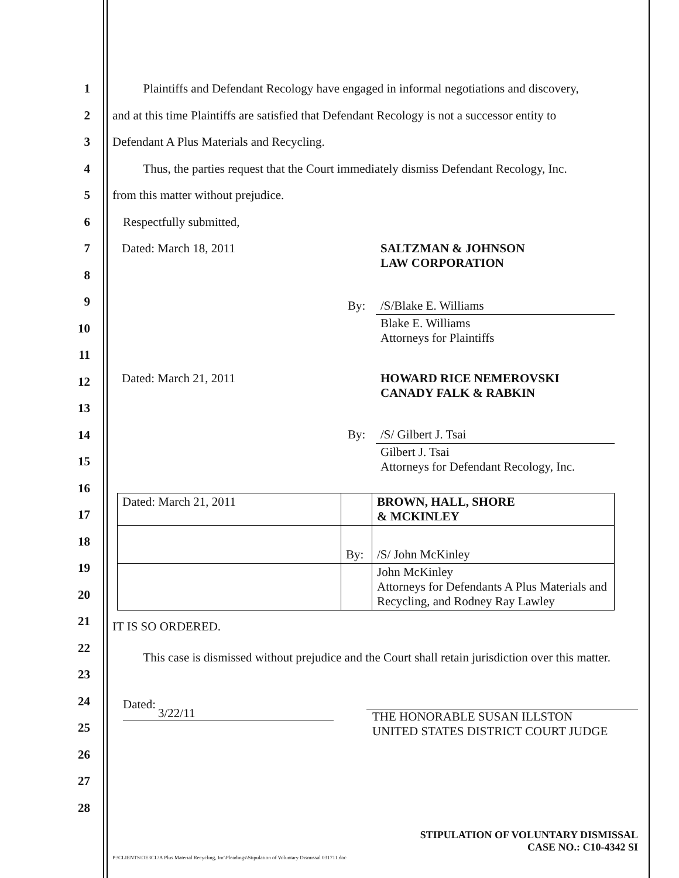1
Plaintiffs and Defendant Recology have engaged in informal negotiations and discovery,
2
and at this time Plaintiffs are satisfied that Defendant Recology is not a successor entity to
3
Defendant A Plus Materials and Recycling.
4
Thus, the parties request that the Court immediately dismiss Defendant Recology, Inc.
5
from this matter without prejudice.
6
Respectfully submitted,
7
8
9
10
11
12
13
14
15
16
17
18
19
20
21
22
23
24
25
26
27
28
| Dated: March 18, 2011 | | SALTZMAN & JOHNSON LAW CORPORATION |
| | By: | /S/Blake E. Williams |
| | | Blake E. Williams Attorneys for Plaintiffs |
| Dated: March 21, 2011 | | HOWARD RICE NEMEROVSKI CANADY FALK & RABKIN |
| | By: | /S/ Gilbert J. Tsai |
| | | Gilbert J. Tsai Attorneys for Defendant Recology, Inc. |
| Dated: March 21, 2011 | | BROWN, HALL, SHORE & MCKINLEY |
| | By: | /S/ John McKinley |
| | | John McKinley Attorneys for Defendants A Plus Materials and Recycling, and Rodney Ray Lawley |
IT IS SO ORDERED.
This case is dismissed without prejudice and the Court shall retain jurisdiction over this matter.
Dated: 3/22/11
THE HONORABLE SUSAN ILLSTON
UNITED STATES DISTRICT COURT JUDGE
STIPULATION OF VOLUNTARY DISMISSAL
CASE NO.: C10-4342 SI
P:\CLIENTS\OE3CL\A Plus Material Recycling, Inc\Pleadings\Stipulation of Voluntary Dismissal 031711.doc